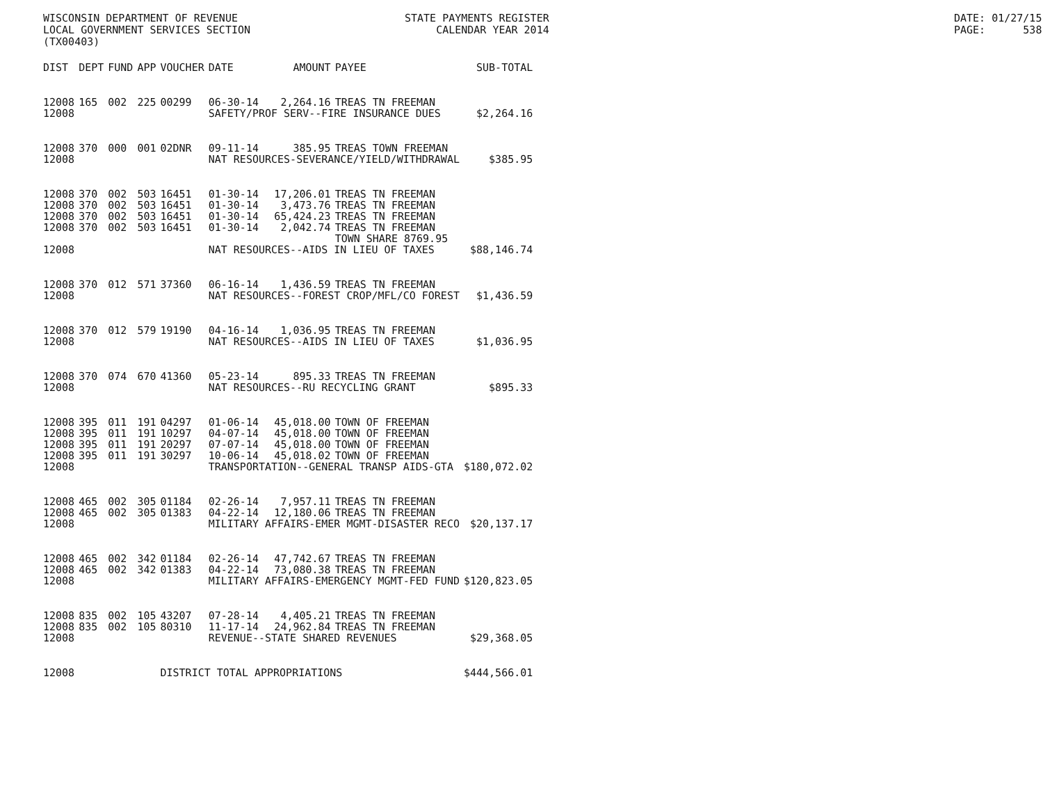WISCONSIN DEPARTMENT OF REVENUE LOCAL GOVERNMENT SERVICES SECTION (TX00403)
STATE PAYMENTS REGISTER CALENDAR YEAR 2014
DATE: 01/27/15 PAGE: 538
| DIST | DEPT | FUND | APP | VOUCHER | DATE | AMOUNT | PAYEE | SUB-TOTAL |
| --- | --- | --- | --- | --- | --- | --- | --- | --- |
| 12008 | 165 | 002 | 225 | 00299 | 06-30-14 | 2,264.16 | TREAS TN FREEMAN | |
| 12008 | | | | | SAFETY/PROF SERV--FIRE INSURANCE DUES | | | $2,264.16 |
| 12008 | 370 | 000 | 001 | 02DNR | 09-11-14 | 385.95 | TREAS TOWN FREEMAN | |
| 12008 | | | | | NAT RESOURCES-SEVERANCE/YIELD/WITHDRAWAL | | | $385.95 |
| 12008 | 370 | 002 | 503 | 16451 | 01-30-14 | 17,206.01 | TREAS TN FREEMAN | |
| 12008 | 370 | 002 | 503 | 16451 | 01-30-14 | 3,473.76 | TREAS TN FREEMAN | |
| 12008 | 370 | 002 | 503 | 16451 | 01-30-14 | 65,424.23 | TREAS TN FREEMAN | |
| 12008 | 370 | 002 | 503 | 16451 | 01-30-14 | 2,042.74 | TREAS TN FREEMAN | |
| | | | | | | | TOWN SHARE 8769.95 | |
| 12008 | | | | | NAT RESOURCES--AIDS IN LIEU OF TAXES | | | $88,146.74 |
| 12008 | 370 | 012 | 571 | 37360 | 06-16-14 | 1,436.59 | TREAS TN FREEMAN | |
| 12008 | | | | | NAT RESOURCES--FOREST CROP/MFL/CO FOREST | | | $1,436.59 |
| 12008 | 370 | 012 | 579 | 19190 | 04-16-14 | 1,036.95 | TREAS TN FREEMAN | |
| 12008 | | | | | NAT RESOURCES--AIDS IN LIEU OF TAXES | | | $1,036.95 |
| 12008 | 370 | 074 | 670 | 41360 | 05-23-14 | 895.33 | TREAS TN FREEMAN | |
| 12008 | | | | | NAT RESOURCES--RU RECYCLING GRANT | | | $895.33 |
| 12008 | 395 | 011 | 191 | 04297 | 01-06-14 | 45,018.00 | TOWN OF FREEMAN | |
| 12008 | 395 | 011 | 191 | 10297 | 04-07-14 | 45,018.00 | TOWN OF FREEMAN | |
| 12008 | 395 | 011 | 191 | 20297 | 07-07-14 | 45,018.00 | TOWN OF FREEMAN | |
| 12008 | 395 | 011 | 191 | 30297 | 10-06-14 | 45,018.02 | TOWN OF FREEMAN | |
| 12008 | | | | | TRANSPORTATION--GENERAL TRANSP AIDS-GTA | | | $180,072.02 |
| 12008 | 465 | 002 | 305 | 01184 | 02-26-14 | 7,957.11 | TREAS TN FREEMAN | |
| 12008 | 465 | 002 | 305 | 01383 | 04-22-14 | 12,180.06 | TREAS TN FREEMAN | |
| 12008 | | | | | MILITARY AFFAIRS-EMER MGMT-DISASTER RECO | | | $20,137.17 |
| 12008 | 465 | 002 | 342 | 01184 | 02-26-14 | 47,742.67 | TREAS TN FREEMAN | |
| 12008 | 465 | 002 | 342 | 01383 | 04-22-14 | 73,080.38 | TREAS TN FREEMAN | |
| 12008 | | | | | MILITARY AFFAIRS-EMERGENCY MGMT-FED FUND | | | $120,823.05 |
| 12008 | 835 | 002 | 105 | 43207 | 07-28-14 | 4,405.21 | TREAS TN FREEMAN | |
| 12008 | 835 | 002 | 105 | 80310 | 11-17-14 | 24,962.84 | TREAS TN FREEMAN | |
| 12008 | | | | | REVENUE--STATE SHARED REVENUES | | | $29,368.05 |
| 12008 | | | | DISTRICT TOTAL APPROPRIATIONS | | | | $444,566.01 |